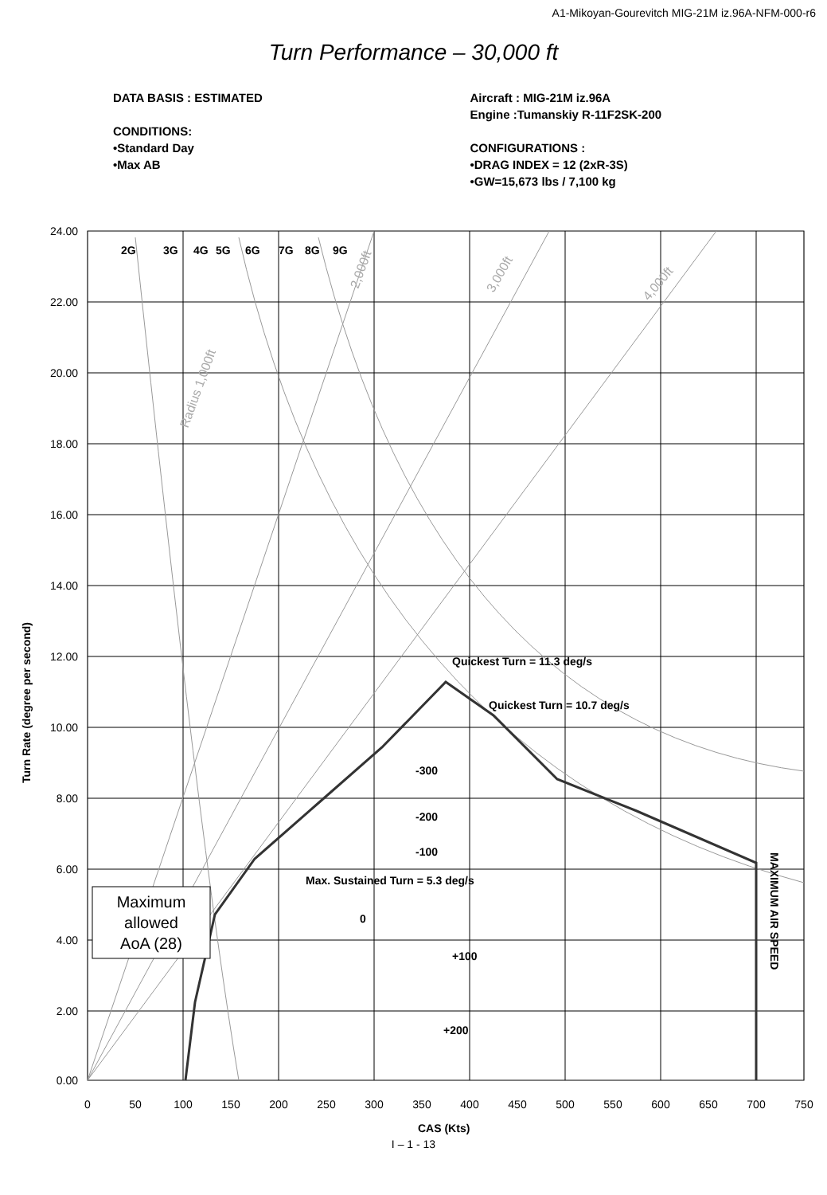A1-Mikoyan-Gourevitch MIG-21M iz.96A-NFM-000-r6
Turn Performance – 30,000 ft
DATA BASIS : ESTIMATED
CONDITIONS:
•Standard Day
•Max AB
Aircraft : MIG-21M iz.96A
Engine :Tumanskiy R-11F2SK-200
CONFIGURATIONS :
•DRAG INDEX = 12 (2xR-3S)
•GW=15,673 lbs / 7,100 kg
2G
3G
4G
5G
6G
7G
8G
9G
Quickest Turn = 11.3 deg/s
Quickest Turn = 10.7 deg/s
-300
-200
-100
Max. Sustained Turn = 5.3 deg/s
0
+100
+200
MAXIMUM AIR SPEED
Turn Rate (degree per second)
CAS (Kts)
Radius 1,000ft
2,000ft
3,000ft
4,000ft
Maximum
allowed
AoA (28)
24.00
22.00
20.00
18.00
16.00
14.00
12.00
10.00
8.00
6.00
4.00
2.00
0.00
0
50
100
150
200
250
300
350
400
450
500
550
600
650
700
750
I – 1 - 13